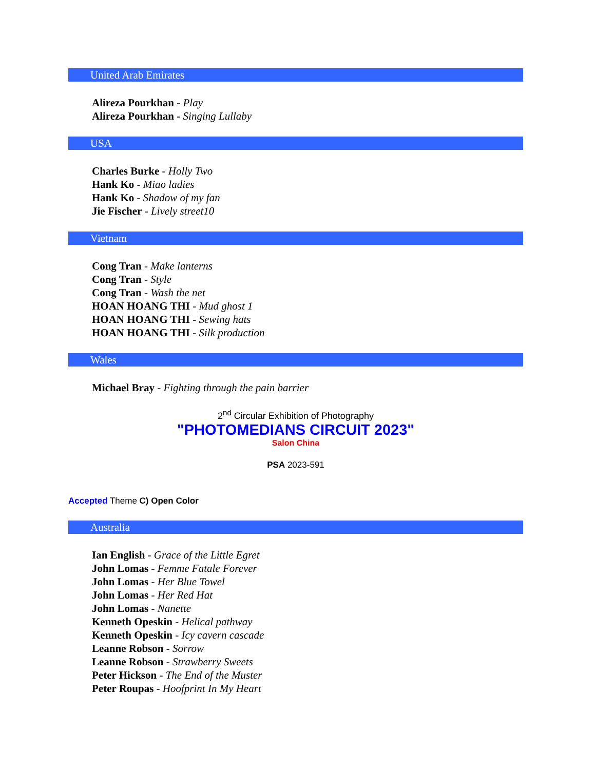United Arab Emirates
Alireza Pourkhan - Play
Alireza Pourkhan - Singing Lullaby
USA
Charles Burke - Holly Two
Hank Ko - Miao ladies
Hank Ko - Shadow of my fan
Jie Fischer - Lively street10
Vietnam
Cong Tran - Make lanterns
Cong Tran - Style
Cong Tran - Wash the net
HOAN HOANG THI - Mud ghost 1
HOAN HOANG THI - Sewing hats
HOAN HOANG THI - Silk production
Wales
Michael Bray - Fighting through the pain barrier
2<sup>nd</sup> Circular Exhibition of Photography
"PHOTOMEDIANS CIRCUIT 2023"
Salon China
PSA 2023-591
Accepted Theme C) Open Color
Australia
Ian English - Grace of the Little Egret
John Lomas - Femme Fatale Forever
John Lomas - Her Blue Towel
John Lomas - Her Red Hat
John Lomas - Nanette
Kenneth Opeskin - Helical pathway
Kenneth Opeskin - Icy cavern cascade
Leanne Robson - Sorrow
Leanne Robson - Strawberry Sweets
Peter Hickson - The End of the Muster
Peter Roupas - Hoofprint In My Heart